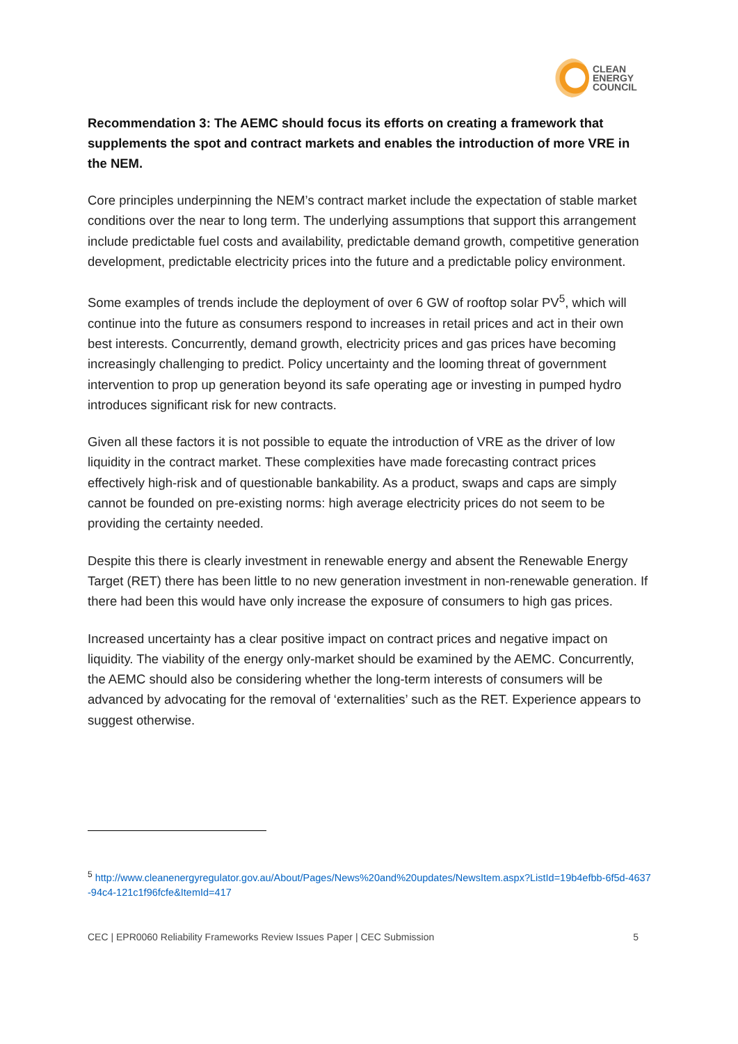CLEAN
ENERGY
COUNCIL
Recommendation 3: The AEMC should focus its efforts on creating a framework that supplements the spot and contract markets and enables the introduction of more VRE in the NEM.
Core principles underpinning the NEM’s contract market include the expectation of stable market conditions over the near to long term. The underlying assumptions that support this arrangement include predictable fuel costs and availability, predictable demand growth, competitive generation development, predictable electricity prices into the future and a predictable policy environment.
Some examples of trends include the deployment of over 6 GW of rooftop solar PV<sup>5</sup>, which will continue into the future as consumers respond to increases in retail prices and act in their own best interests. Concurrently, demand growth, electricity prices and gas prices have becoming increasingly challenging to predict. Policy uncertainty and the looming threat of government intervention to prop up generation beyond its safe operating age or investing in pumped hydro introduces significant risk for new contracts.
Given all these factors it is not possible to equate the introduction of VRE as the driver of low liquidity in the contract market. These complexities have made forecasting contract prices effectively high-risk and of questionable bankability. As a product, swaps and caps are simply cannot be founded on pre-existing norms: high average electricity prices do not seem to be providing the certainty needed.
Despite this there is clearly investment in renewable energy and absent the Renewable Energy Target (RET) there has been little to no new generation investment in non-renewable generation. If there had been this would have only increase the exposure of consumers to high gas prices.
Increased uncertainty has a clear positive impact on contract prices and negative impact on liquidity. The viability of the energy only-market should be examined by the AEMC. Concurrently, the AEMC should also be considering whether the long-term interests of consumers will be advanced by advocating for the removal of ‘externalities’ such as the RET. Experience appears to suggest otherwise.
<sup>5</sup> http://www.cleanenergyregulator.gov.au/About/Pages/News%20and%20updates/NewsItem.aspx?ListId=19b4efbb-6f5d-4637-94c4-121c1f96fcfe&ItemId=417
CEC | EPR0060 Reliability Frameworks Review Issues Paper | CEC Submission 5